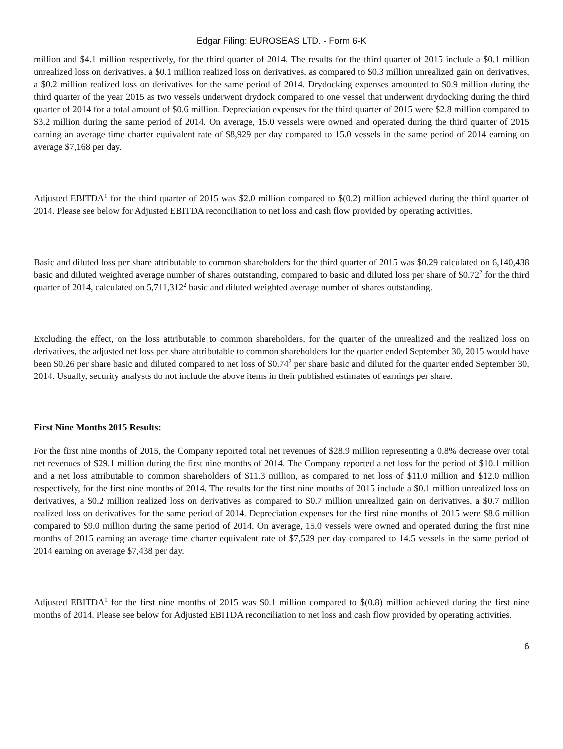Edgar Filing: EUROSEAS LTD. - Form 6-K
million and $4.1 million respectively, for the third quarter of 2014. The results for the third quarter of 2015 include a $0.1 million unrealized loss on derivatives, a $0.1 million realized loss on derivatives, as compared to $0.3 million unrealized gain on derivatives, a $0.2 million realized loss on derivatives for the same period of 2014. Drydocking expenses amounted to $0.9 million during the third quarter of the year 2015 as two vessels underwent drydock compared to one vessel that underwent drydocking during the third quarter of 2014 for a total amount of $0.6 million. Depreciation expenses for the third quarter of 2015 were $2.8 million compared to $3.2 million during the same period of 2014. On average, 15.0 vessels were owned and operated during the third quarter of 2015 earning an average time charter equivalent rate of $8,929 per day compared to 15.0 vessels in the same period of 2014 earning on average $7,168 per day.
Adjusted EBITDA<sup>1</sup> for the third quarter of 2015 was $2.0 million compared to $(0.2) million achieved during the third quarter of 2014. Please see below for Adjusted EBITDA reconciliation to net loss and cash flow provided by operating activities.
Basic and diluted loss per share attributable to common shareholders for the third quarter of 2015 was $0.29 calculated on 6,140,438 basic and diluted weighted average number of shares outstanding, compared to basic and diluted loss per share of $0.72<sup>2</sup> for the third quarter of 2014, calculated on 5,711,312<sup>2</sup> basic and diluted weighted average number of shares outstanding.
Excluding the effect, on the loss attributable to common shareholders, for the quarter of the unrealized and the realized loss on derivatives, the adjusted net loss per share attributable to common shareholders for the quarter ended September 30, 2015 would have been $0.26 per share basic and diluted compared to net loss of $0.74<sup>2</sup> per share basic and diluted for the quarter ended September 30, 2014. Usually, security analysts do not include the above items in their published estimates of earnings per share.
First Nine Months 2015 Results:
For the first nine months of 2015, the Company reported total net revenues of $28.9 million representing a 0.8% decrease over total net revenues of $29.1 million during the first nine months of 2014. The Company reported a net loss for the period of $10.1 million and a net loss attributable to common shareholders of $11.3 million, as compared to net loss of $11.0 million and $12.0 million respectively, for the first nine months of 2014. The results for the first nine months of 2015 include a $0.1 million unrealized loss on derivatives, a $0.2 million realized loss on derivatives as compared to $0.7 million unrealized gain on derivatives, a $0.7 million realized loss on derivatives for the same period of 2014. Depreciation expenses for the first nine months of 2015 were $8.6 million compared to $9.0 million during the same period of 2014. On average, 15.0 vessels were owned and operated during the first nine months of 2015 earning an average time charter equivalent rate of $7,529 per day compared to 14.5 vessels in the same period of 2014 earning on average $7,438 per day.
Adjusted EBITDA<sup>1</sup> for the first nine months of 2015 was $0.1 million compared to $(0.8) million achieved during the first nine months of 2014. Please see below for Adjusted EBITDA reconciliation to net loss and cash flow provided by operating activities.
6